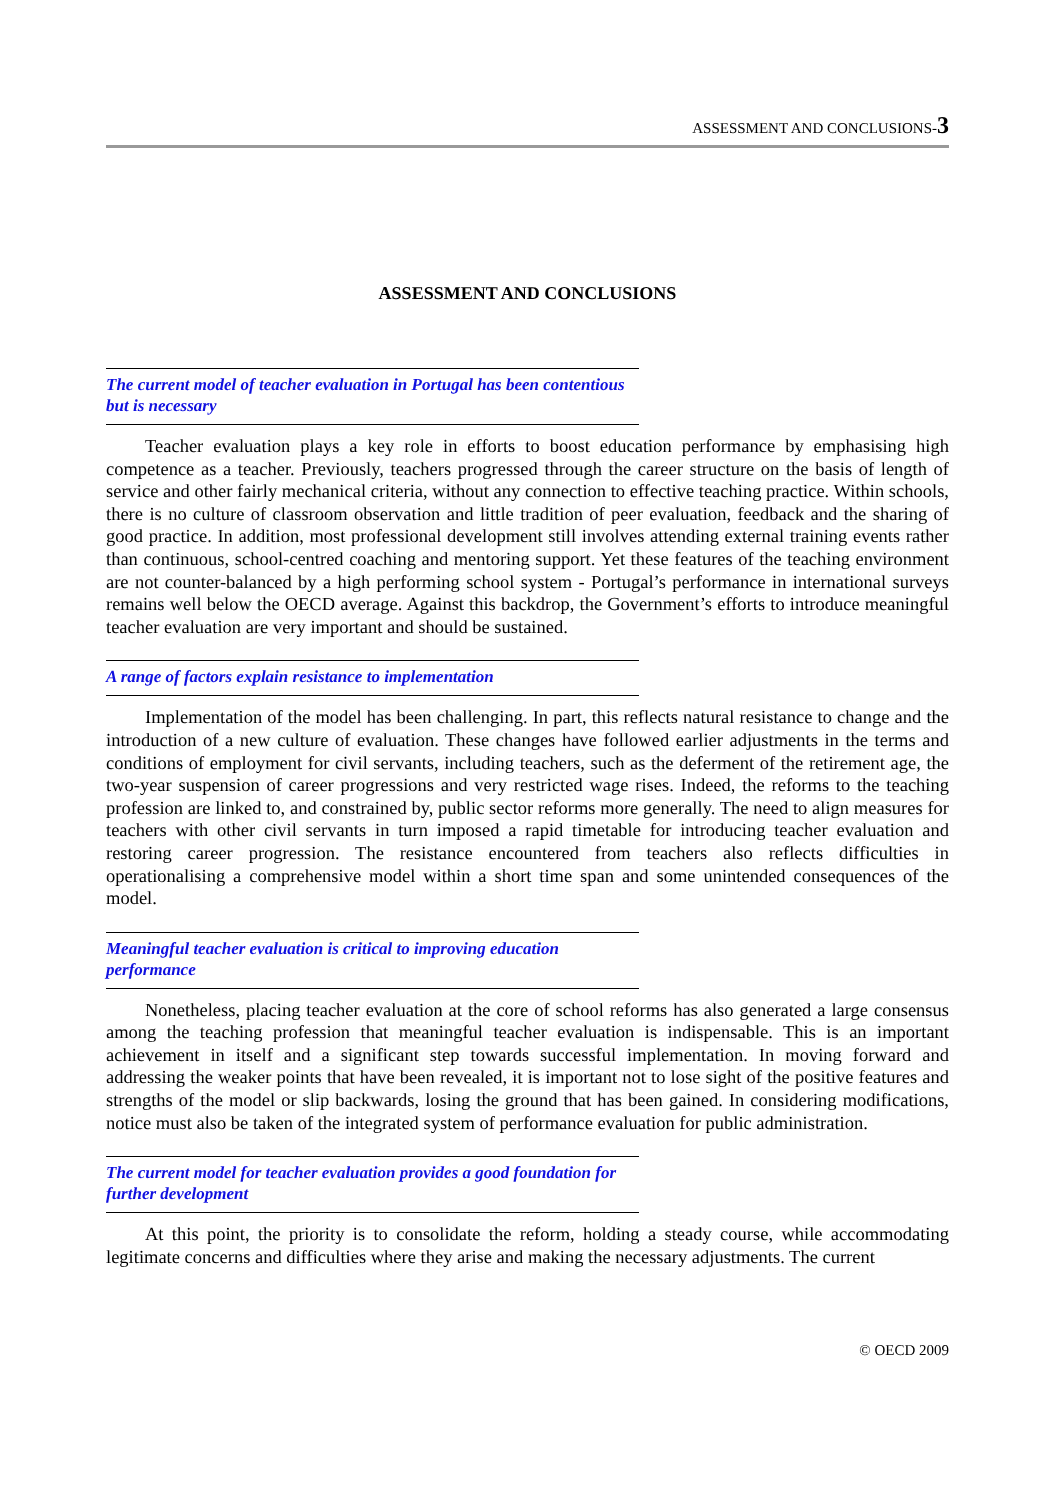ASSESSMENT AND CONCLUSIONS-3
ASSESSMENT AND CONCLUSIONS
The current model of teacher evaluation in Portugal has been contentious but is necessary
Teacher evaluation plays a key role in efforts to boost education performance by emphasising high competence as a teacher. Previously, teachers progressed through the career structure on the basis of length of service and other fairly mechanical criteria, without any connection to effective teaching practice. Within schools, there is no culture of classroom observation and little tradition of peer evaluation, feedback and the sharing of good practice. In addition, most professional development still involves attending external training events rather than continuous, school-centred coaching and mentoring support. Yet these features of the teaching environment are not counter-balanced by a high performing school system - Portugal’s performance in international surveys remains well below the OECD average. Against this backdrop, the Government’s efforts to introduce meaningful teacher evaluation are very important and should be sustained.
A range of factors explain resistance to implementation
Implementation of the model has been challenging. In part, this reflects natural resistance to change and the introduction of a new culture of evaluation. These changes have followed earlier adjustments in the terms and conditions of employment for civil servants, including teachers, such as the deferment of the retirement age, the two-year suspension of career progressions and very restricted wage rises. Indeed, the reforms to the teaching profession are linked to, and constrained by, public sector reforms more generally. The need to align measures for teachers with other civil servants in turn imposed a rapid timetable for introducing teacher evaluation and restoring career progression. The resistance encountered from teachers also reflects difficulties in operationalising a comprehensive model within a short time span and some unintended consequences of the model.
Meaningful teacher evaluation is critical to improving education performance
Nonetheless, placing teacher evaluation at the core of school reforms has also generated a large consensus among the teaching profession that meaningful teacher evaluation is indispensable. This is an important achievement in itself and a significant step towards successful implementation. In moving forward and addressing the weaker points that have been revealed, it is important not to lose sight of the positive features and strengths of the model or slip backwards, losing the ground that has been gained. In considering modifications, notice must also be taken of the integrated system of performance evaluation for public administration.
The current model for teacher evaluation provides a good foundation for further development
At this point, the priority is to consolidate the reform, holding a steady course, while accommodating legitimate concerns and difficulties where they arise and making the necessary adjustments. The current
© OECD 2009